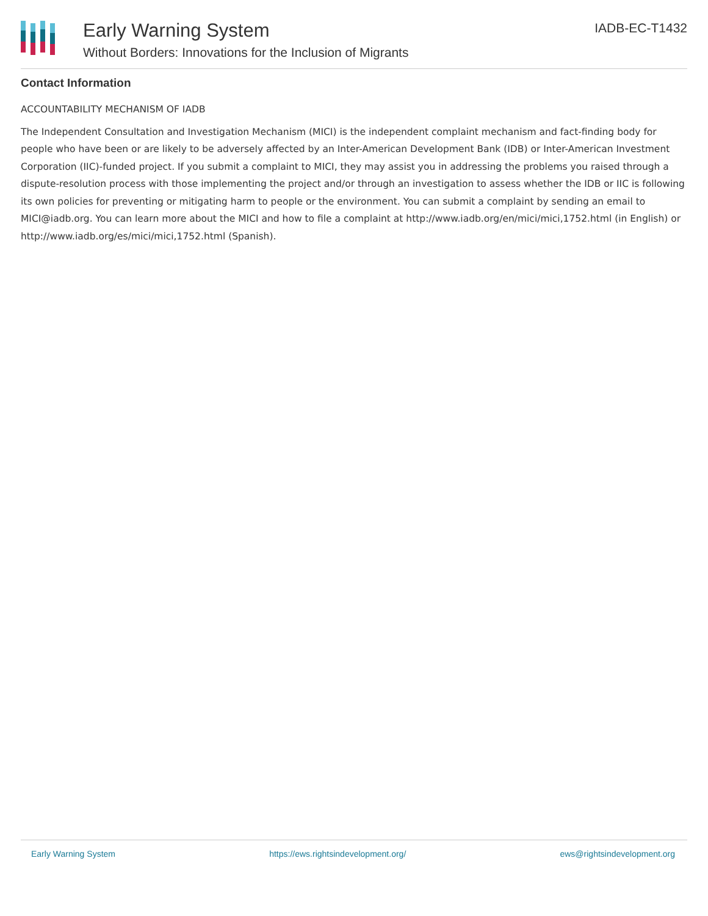Early Warning System
Without Borders: Innovations for the Inclusion of Migrants
IADB-EC-T1432
Contact Information
ACCOUNTABILITY MECHANISM OF IADB
The Independent Consultation and Investigation Mechanism (MICI) is the independent complaint mechanism and fact-finding body for people who have been or are likely to be adversely affected by an Inter-American Development Bank (IDB) or Inter-American Investment Corporation (IIC)-funded project. If you submit a complaint to MICI, they may assist you in addressing the problems you raised through a dispute-resolution process with those implementing the project and/or through an investigation to assess whether the IDB or IIC is following its own policies for preventing or mitigating harm to people or the environment. You can submit a complaint by sending an email to MICI@iadb.org. You can learn more about the MICI and how to file a complaint at http://www.iadb.org/en/mici/mici,1752.html (in English) or http://www.iadb.org/es/mici/mici,1752.html (Spanish).
Early Warning System https://ews.rightsindevelopment.org/ ews@rightsindevelopment.org